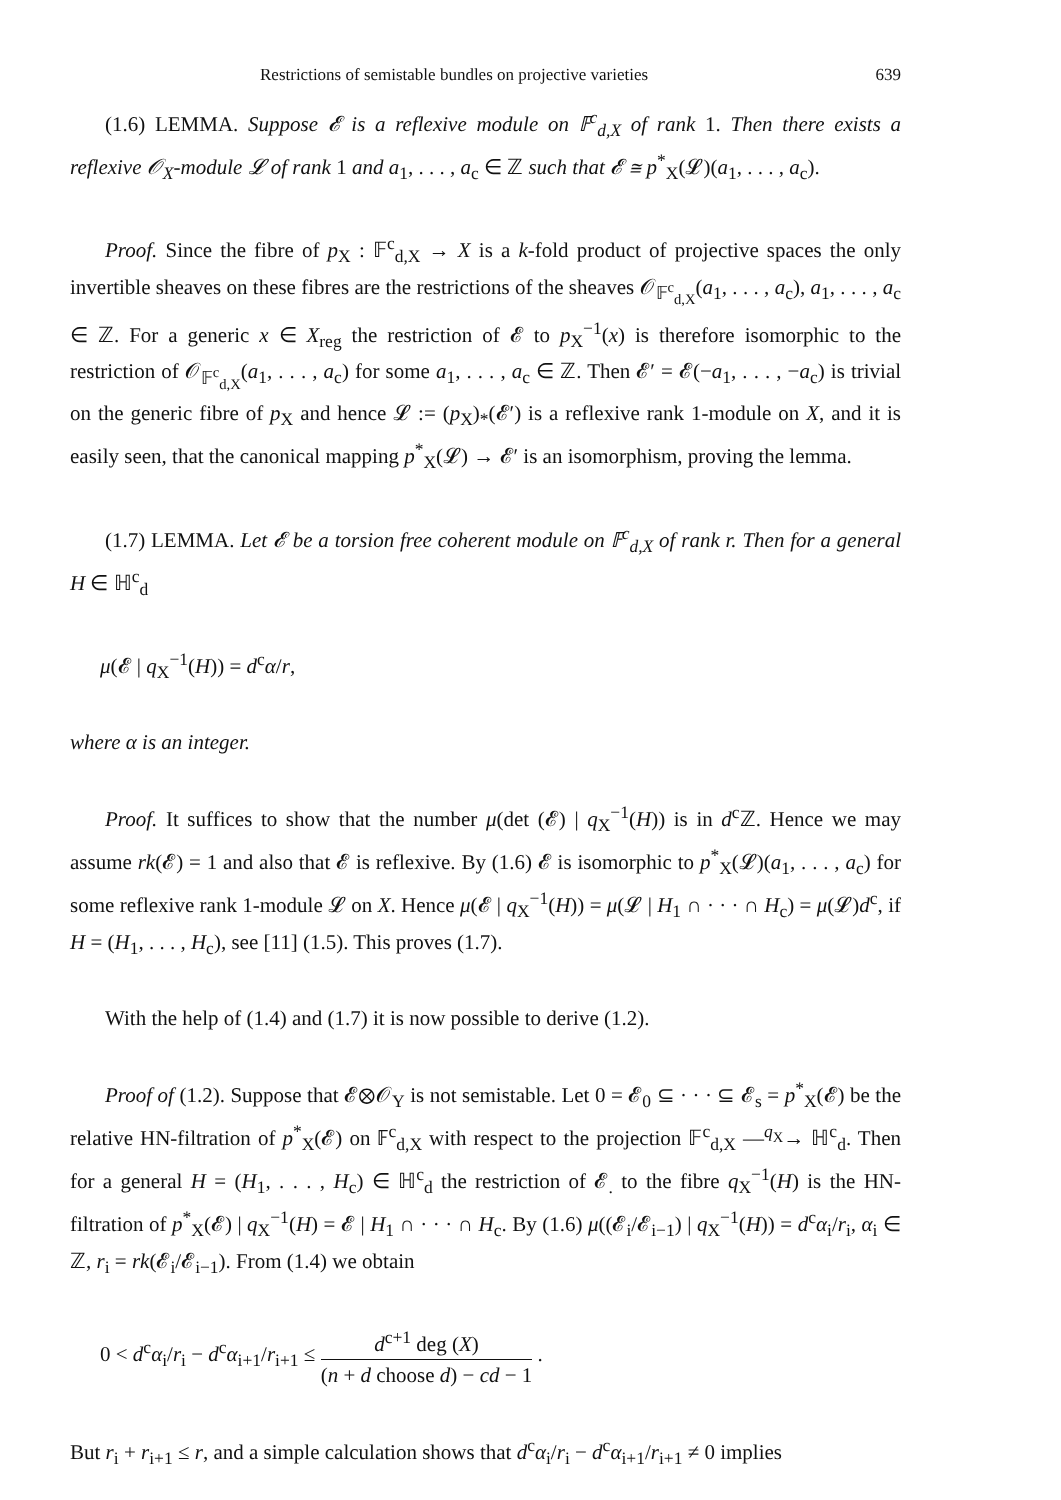Restrictions of semistable bundles on projective varieties 639
(1.6) LEMMA. Suppose 𝓔 is a reflexive module on 𝔽<sup>c</sup><sub>d,X</sub> of rank 1. Then there exists a reflexive 𝒪<sub>X</sub>-module 𝓛 of rank 1 and a<sub>1</sub>, . . . , a<sub>c</sub> ∈ ℤ such that 𝓔 ≅ p<sup>*</sup><sub>X</sub>(𝓛)(a<sub>1</sub>, . . . , a<sub>c</sub>).
Proof. Since the fibre of p<sub>X</sub> : 𝔽<sup>c</sup><sub>d,X</sub> → X is a k-fold product of projective spaces the only invertible sheaves on these fibres are the restrictions of the sheaves 𝒪<sub>𝔽<sup>c</sup><sub>d,X</sub></sub>(a<sub>1</sub>, . . . , a<sub>c</sub>), a<sub>1</sub>, . . . , a<sub>c</sub> ∈ ℤ. For a generic x ∈ X<sub>reg</sub> the restriction of 𝓔 to p<sub>X</sub><sup>−1</sup>(x) is therefore isomorphic to the restriction of 𝒪<sub>𝔽<sup>c</sup><sub>d,X</sub></sub>(a<sub>1</sub>, . . . , a<sub>c</sub>) for some a<sub>1</sub>, . . . , a<sub>c</sub> ∈ ℤ. Then 𝓔′ = 𝓔(−a<sub>1</sub>, . . . , −a<sub>c</sub>) is trivial on the generic fibre of p<sub>X</sub> and hence 𝓛 := (p<sub>X</sub>)<sub>*</sub>(𝓔′) is a reflexive rank 1-module on X, and it is easily seen, that the canonical mapping p<sup>*</sup><sub>X</sub>(𝓛) → 𝓔′ is an isomorphism, proving the lemma.
(1.7) LEMMA. Let 𝓔 be a torsion free coherent module on 𝔽<sup>c</sup><sub>d,X</sub> of rank r. Then for a general H ∈ ℍ<sup>c</sup><sub>d</sub>
μ(𝓔 | q<sub>X</sub><sup>−1</sup>(H)) = d<sup>c</sup>α/r,
where α is an integer.
Proof. It suffices to show that the number μ(det (𝓔) | q<sub>X</sub><sup>−1</sup>(H)) is in d<sup>c</sup>ℤ. Hence we may assume rk(𝓔) = 1 and also that 𝓔 is reflexive. By (1.6) 𝓔 is isomorphic to p<sup>*</sup><sub>X</sub>(𝓛)(a<sub>1</sub>, . . . , a<sub>c</sub>) for some reflexive rank 1-module 𝓛 on X. Hence μ(𝓔 | q<sub>X</sub><sup>−1</sup>(H)) = μ(𝓛 | H<sub>1</sub> ∩ · · · ∩ H<sub>c</sub>) = μ(𝓛)d<sup>c</sup>, if H = (H<sub>1</sub>, . . . , H<sub>c</sub>), see [11] (1.5). This proves (1.7).
With the help of (1.4) and (1.7) it is now possible to derive (1.2).
Proof of (1.2). Suppose that 𝓔⊗𝒪<sub>Y</sub> is not semistable. Let 0 = 𝓔<sub>0</sub> ⊆ · · · ⊆ 𝓔<sub>s</sub> = p<sup>*</sup><sub>X</sub>(𝓔) be the relative HN-filtration of p<sup>*</sup><sub>X</sub>(𝓔) on 𝔽<sup>c</sup><sub>d,X</sub> with respect to the projection 𝔽<sup>c</sup><sub>d,X</sub> —<sup>q<sub>X</sub></sup>→ ℍ<sup>c</sup><sub>d</sub>. Then for a general H = (H<sub>1</sub>, . . . , H<sub>c</sub>) ∈ ℍ<sup>c</sup><sub>d</sub> the restriction of 𝓔<sub>.</sub> to the fibre q<sub>X</sub><sup>−1</sup>(H) is the HN-filtration of p<sup>*</sup><sub>X</sub>(𝓔) | q<sub>X</sub><sup>−1</sup>(H) = 𝓔 | H<sub>1</sub> ∩ · · · ∩ H<sub>c</sub>. By (1.6) μ((𝓔<sub>i</sub>/𝓔<sub>i−1</sub>) | q<sub>X</sub><sup>−1</sup>(H)) = d<sup>c</sup>α<sub>i</sub>/r<sub>i</sub>, α<sub>i</sub> ∈ ℤ, r<sub>i</sub> = rk(𝓔<sub>i</sub>/𝓔<sub>i−1</sub>). From (1.4) we obtain
0 < d<sup>c</sup>α<sub>i</sub>/r<sub>i</sub> − d<sup>c</sup>α<sub>i+1</sub>/r<sub>i+1</sub> ≤ d<sup>c+1</sup> deg (X) (n + d choose d) − cd − 1 .
But r<sub>i</sub> + r<sub>i+1</sub> ≤ r, and a simple calculation shows that d<sup>c</sup>α<sub>i</sub>/r<sub>i</sub> − d<sup>c</sup>α<sub>i+1</sub>/r<sub>i+1</sub> ≠ 0 implies